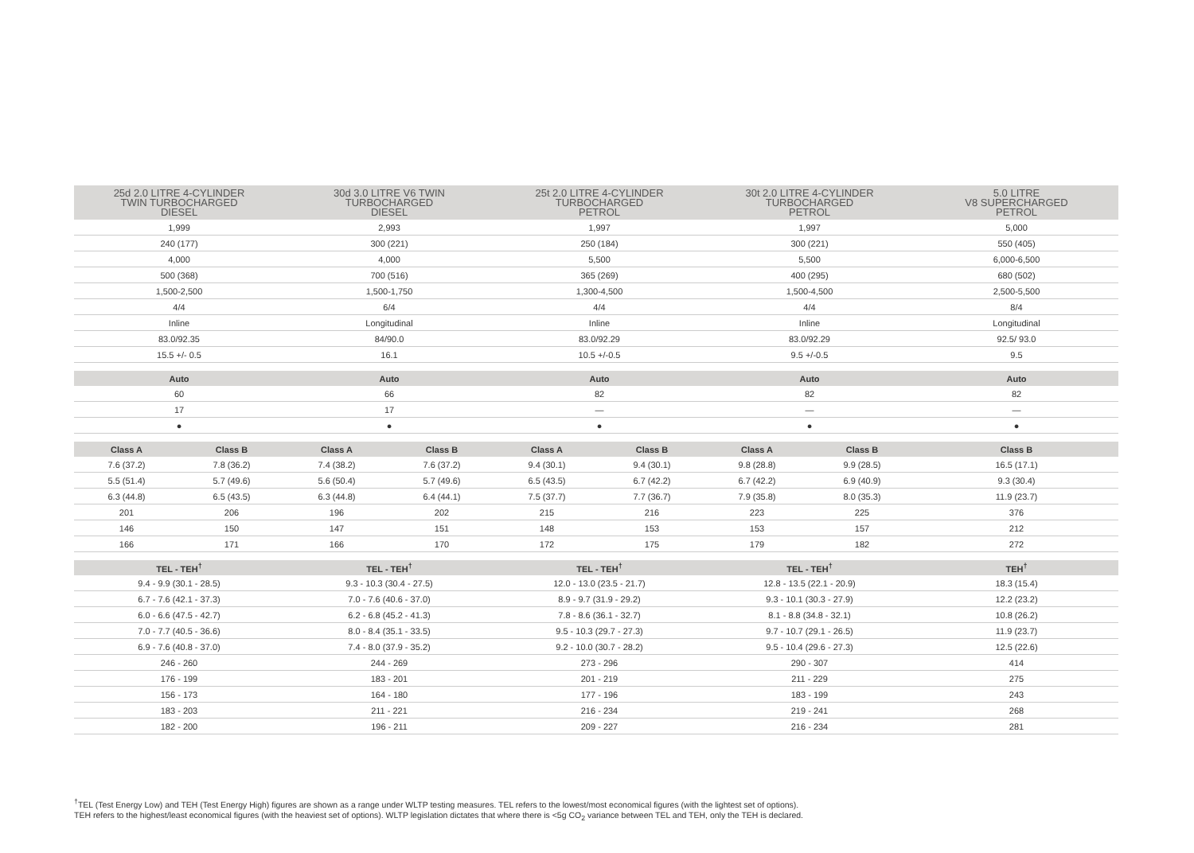| 25d 2.0 LITRE 4-CYLINDER TWIN TURBOCHARGED DIESEL | | 30d 3.0 LITRE V6 TWIN TURBOCHARGED DIESEL | | 25t 2.0 LITRE 4-CYLINDER TURBOCHARGED PETROL | | 30t 2.0 LITRE 4-CYLINDER TURBOCHARGED PETROL | | 5.0 LITRE V8 SUPERCHARGED PETROL |
| --- | --- | --- | --- | --- | --- | --- | --- | --- |
| 1,999 | | 2,993 | | 1,997 | | 1,997 | | 5,000 |
| 240 (177) | | 300 (221) | | 250 (184) | | 300 (221) | | 550 (405) |
| 4,000 | | 4,000 | | 5,500 | | 5,500 | | 6,000-6,500 |
| 500 (368) | | 700 (516) | | 365 (269) | | 400 (295) | | 680 (502) |
| 1,500-2,500 | | 1,500-1,750 | | 1,300-4,500 | | 1,500-4,500 | | 2,500-5,500 |
| 4/4 | | 6/4 | | 4/4 | | 4/4 | | 8/4 |
| Inline | | Longitudinal | | Inline | | Inline | | Longitudinal |
| 83.0/92.35 | | 84/90.0 | | 83.0/92.29 | | 83.0/92.29 | | 92.5/ 93.0 |
| 15.5 +/- 0.5 | | 16.1 | | 10.5 +/-0.5 | | 9.5 +/-0.5 | | 9.5 |
| Auto | | Auto | | Auto | | Auto | | Auto |
| 60 | | 66 | | 82 | | 82 | | 82 |
| 17 | | 17 | | — | | — | | — |
| ● | | ● | | ● | | ● | | ● |
| Class A | Class B | Class A | Class B | Class A | Class B | Class A | Class B | Class B |
| 7.6 (37.2) | 7.8 (36.2) | 7.4 (38.2) | 7.6 (37.2) | 9.4 (30.1) | 9.4 (30.1) | 9.8 (28.8) | 9.9 (28.5) | 16.5 (17.1) |
| 5.5 (51.4) | 5.7 (49.6) | 5.6 (50.4) | 5.7 (49.6) | 6.5 (43.5) | 6.7 (42.2) | 6.7 (42.2) | 6.9 (40.9) | 9.3 (30.4) |
| 6.3 (44.8) | 6.5 (43.5) | 6.3 (44.8) | 6.4 (44.1) | 7.5 (37.7) | 7.7 (36.7) | 7.9 (35.8) | 8.0 (35.3) | 11.9 (23.7) |
| 201 | 206 | 196 | 202 | 215 | 216 | 223 | 225 | 376 |
| 146 | 150 | 147 | 151 | 148 | 153 | 153 | 157 | 212 |
| 166 | 171 | 166 | 170 | 172 | 175 | 179 | 182 | 272 |
| TEL - TEH<sup>†</sup> | | TEL - TEH<sup>†</sup> | | TEL - TEH<sup>†</sup> | | TEL - TEH<sup>†</sup> | | TEH<sup>†</sup> |
| 9.4 - 9.9 (30.1 - 28.5) | | 9.3 - 10.3 (30.4 - 27.5) | | 12.0 - 13.0 (23.5 - 21.7) | | 12.8 - 13.5 (22.1 - 20.9) | | 18.3 (15.4) |
| 6.7 - 7.6 (42.1 - 37.3) | | 7.0 - 7.6 (40.6 - 37.0) | | 8.9 - 9.7 (31.9 - 29.2) | | 9.3 - 10.1 (30.3 - 27.9) | | 12.2 (23.2) |
| 6.0 - 6.6 (47.5 - 42.7) | | 6.2 - 6.8 (45.2 - 41.3) | | 7.8 - 8.6 (36.1 - 32.7) | | 8.1 - 8.8 (34.8 - 32.1) | | 10.8 (26.2) |
| 7.0 - 7.7 (40.5 - 36.6) | | 8.0 - 8.4 (35.1 - 33.5) | | 9.5 - 10.3 (29.7 - 27.3) | | 9.7 - 10.7 (29.1 - 26.5) | | 11.9 (23.7) |
| 6.9 - 7.6 (40.8 - 37.0) | | 7.4 - 8.0 (37.9 - 35.2) | | 9.2 - 10.0 (30.7 - 28.2) | | 9.5 - 10.4 (29.6 - 27.3) | | 12.5 (22.6) |
| 246 - 260 | | 244 - 269 | | 273 - 296 | | 290 - 307 | | 414 |
| 176 - 199 | | 183 - 201 | | 201 - 219 | | 211 - 229 | | 275 |
| 156 - 173 | | 164 - 180 | | 177 - 196 | | 183 - 199 | | 243 |
| 183 - 203 | | 211 - 221 | | 216 - 234 | | 219 - 241 | | 268 |
| 182 - 200 | | 196 - 211 | | 209 - 227 | | 216 - 234 | | 281 |
<sup>†</sup> TEL (Test Energy Low) and TEH (Test Energy High) figures are shown as a range under WLTP testing measures. TEL refers to the lowest/most economical figures (with the lightest set of options).
TEH refers to the highest/least economical figures (with the heaviest set of options). WLTP legislation dictates that where there is <5g CO<sub>2</sub> variance between TEL and TEH, only the TEH is declared.